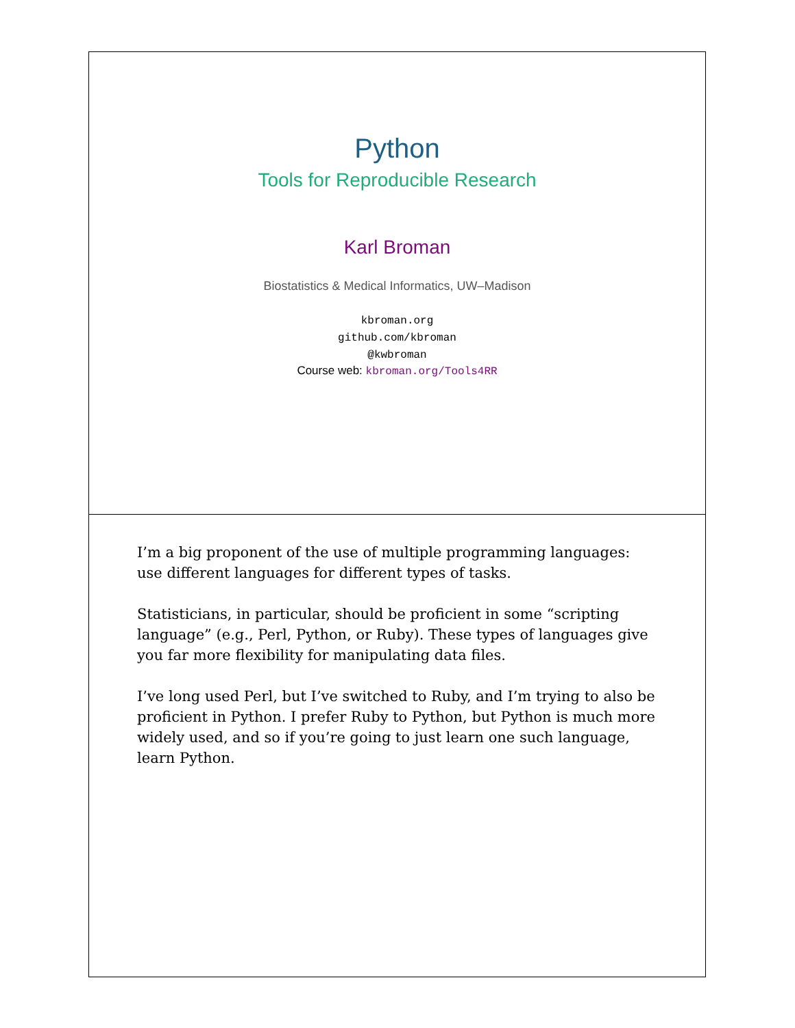Python
Tools for Reproducible Research
Karl Broman
Biostatistics & Medical Informatics, UW–Madison
kbroman.org
github.com/kbroman
@kwbroman
Course web: kbroman.org/Tools4RR
I’m a big proponent of the use of multiple programming languages: use different languages for different types of tasks.
Statisticians, in particular, should be proficient in some “scripting language” (e.g., Perl, Python, or Ruby). These types of languages give you far more flexibility for manipulating data files.
I’ve long used Perl, but I’ve switched to Ruby, and I’m trying to also be proficient in Python. I prefer Ruby to Python, but Python is much more widely used, and so if you’re going to just learn one such language, learn Python.